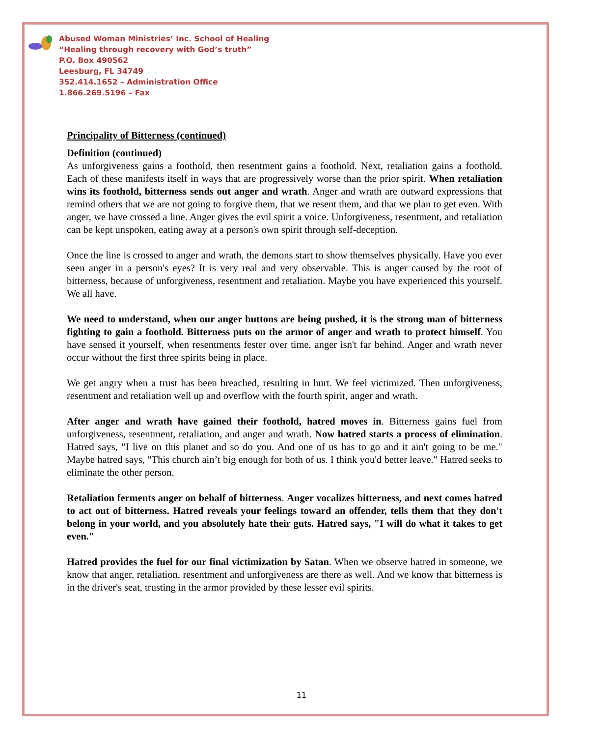Abused Woman Ministries’ Inc. School of Healing
“Healing through recovery with God’s truth”
P.O. Box 490562
Leesburg, FL 34749
352.414.1652 – Administration Office
1.866.269.5196 – Fax
Principality of Bitterness (continued)
Definition (continued)
As unforgiveness gains a foothold, then resentment gains a foothold. Next, retaliation gains a foothold. Each of these manifests itself in ways that are progressively worse than the prior spirit. When retaliation wins its foothold, bitterness sends out anger and wrath. Anger and wrath are outward expressions that remind others that we are not going to forgive them, that we resent them, and that we plan to get even. With anger, we have crossed a line. Anger gives the evil spirit a voice. Unforgiveness, resentment, and retaliation can be kept unspoken, eating away at a person's own spirit through self-deception.
Once the line is crossed to anger and wrath, the demons start to show themselves physically. Have you ever seen anger in a person's eyes? It is very real and very observable. This is anger caused by the root of bitterness, because of unforgiveness, resentment and retaliation. Maybe you have experienced this yourself. We all have.
We need to understand, when our anger buttons are being pushed, it is the strong man of bitterness fighting to gain a foothold. Bitterness puts on the armor of anger and wrath to protect himself. You have sensed it yourself, when resentments fester over time, anger isn't far behind. Anger and wrath never occur without the first three spirits being in place.
We get angry when a trust has been breached, resulting in hurt. We feel victimized. Then unforgiveness, resentment and retaliation well up and overflow with the fourth spirit, anger and wrath.
After anger and wrath have gained their foothold, hatred moves in. Bitterness gains fuel from unforgiveness, resentment, retaliation, and anger and wrath. Now hatred starts a process of elimination. Hatred says, "I live on this planet and so do you. And one of us has to go and it ain't going to be me." Maybe hatred says, "This church ain’t big enough for both of us. I think you'd better leave." Hatred seeks to eliminate the other person.
Retaliation ferments anger on behalf of bitterness. Anger vocalizes bitterness, and next comes hatred to act out of bitterness. Hatred reveals your feelings toward an offender, tells them that they don't belong in your world, and you absolutely hate their guts. Hatred says, "I will do what it takes to get even."
Hatred provides the fuel for our final victimization by Satan. When we observe hatred in someone, we know that anger, retaliation, resentment and unforgiveness are there as well. And we know that bitterness is in the driver's seat, trusting in the armor provided by these lesser evil spirits.
11